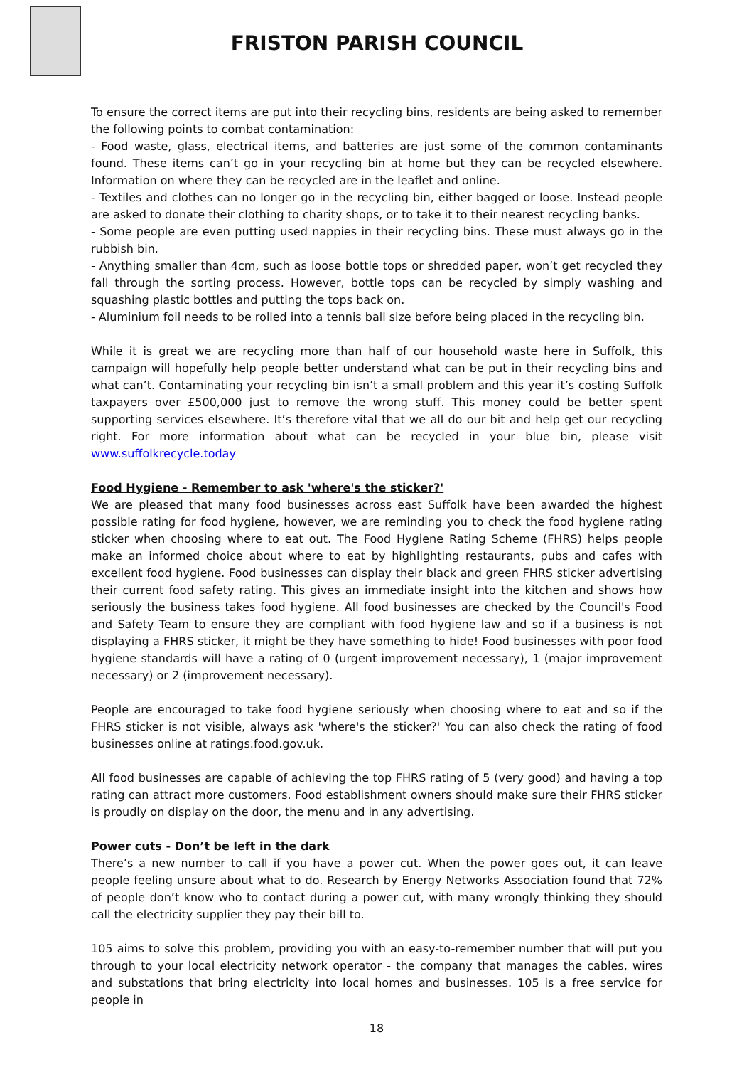FRISTON PARISH COUNCIL
To ensure the correct items are put into their recycling bins, residents are being asked to remember the following points to combat contamination:
- Food waste, glass, electrical items, and batteries are just some of the common contaminants found. These items can’t go in your recycling bin at home but they can be recycled elsewhere. Information on where they can be recycled are in the leaflet and online.
- Textiles and clothes can no longer go in the recycling bin, either bagged or loose. Instead people are asked to donate their clothing to charity shops, or to take it to their nearest recycling banks.
- Some people are even putting used nappies in their recycling bins. These must always go in the rubbish bin.
- Anything smaller than 4cm, such as loose bottle tops or shredded paper, won’t get recycled they fall through the sorting process. However, bottle tops can be recycled by simply washing and squashing plastic bottles and putting the tops back on.
- Aluminium foil needs to be rolled into a tennis ball size before being placed in the recycling bin.
While it is great we are recycling more than half of our household waste here in Suffolk, this campaign will hopefully help people better understand what can be put in their recycling bins and what can’t. Contaminating your recycling bin isn’t a small problem and this year it’s costing Suffolk taxpayers over £500,000 just to remove the wrong stuff. This money could be better spent supporting services elsewhere. It’s therefore vital that we all do our bit and help get our recycling right. For more information about what can be recycled in your blue bin, please visit www.suffolkrecycle.today
Food Hygiene - Remember to ask 'where's the sticker?'
We are pleased that many food businesses across east Suffolk have been awarded the highest possible rating for food hygiene, however, we are reminding you to check the food hygiene rating sticker when choosing where to eat out. The Food Hygiene Rating Scheme (FHRS) helps people make an informed choice about where to eat by highlighting restaurants, pubs and cafes with excellent food hygiene. Food businesses can display their black and green FHRS sticker advertising their current food safety rating. This gives an immediate insight into the kitchen and shows how seriously the business takes food hygiene. All food businesses are checked by the Council's Food and Safety Team to ensure they are compliant with food hygiene law and so if a business is not displaying a FHRS sticker, it might be they have something to hide! Food businesses with poor food hygiene standards will have a rating of 0 (urgent improvement necessary), 1 (major improvement necessary) or 2 (improvement necessary).
People are encouraged to take food hygiene seriously when choosing where to eat and so if the FHRS sticker is not visible, always ask 'where's the sticker?' You can also check the rating of food businesses online at ratings.food.gov.uk.
All food businesses are capable of achieving the top FHRS rating of 5 (very good) and having a top rating can attract more customers. Food establishment owners should make sure their FHRS sticker is proudly on display on the door, the menu and in any advertising.
Power cuts - Don’t be left in the dark
There’s a new number to call if you have a power cut. When the power goes out, it can leave people feeling unsure about what to do. Research by Energy Networks Association found that 72% of people don’t know who to contact during a power cut, with many wrongly thinking they should call the electricity supplier they pay their bill to.
105 aims to solve this problem, providing you with an easy-to-remember number that will put you through to your local electricity network operator - the company that manages the cables, wires and substations that bring electricity into local homes and businesses. 105 is a free service for people in
18